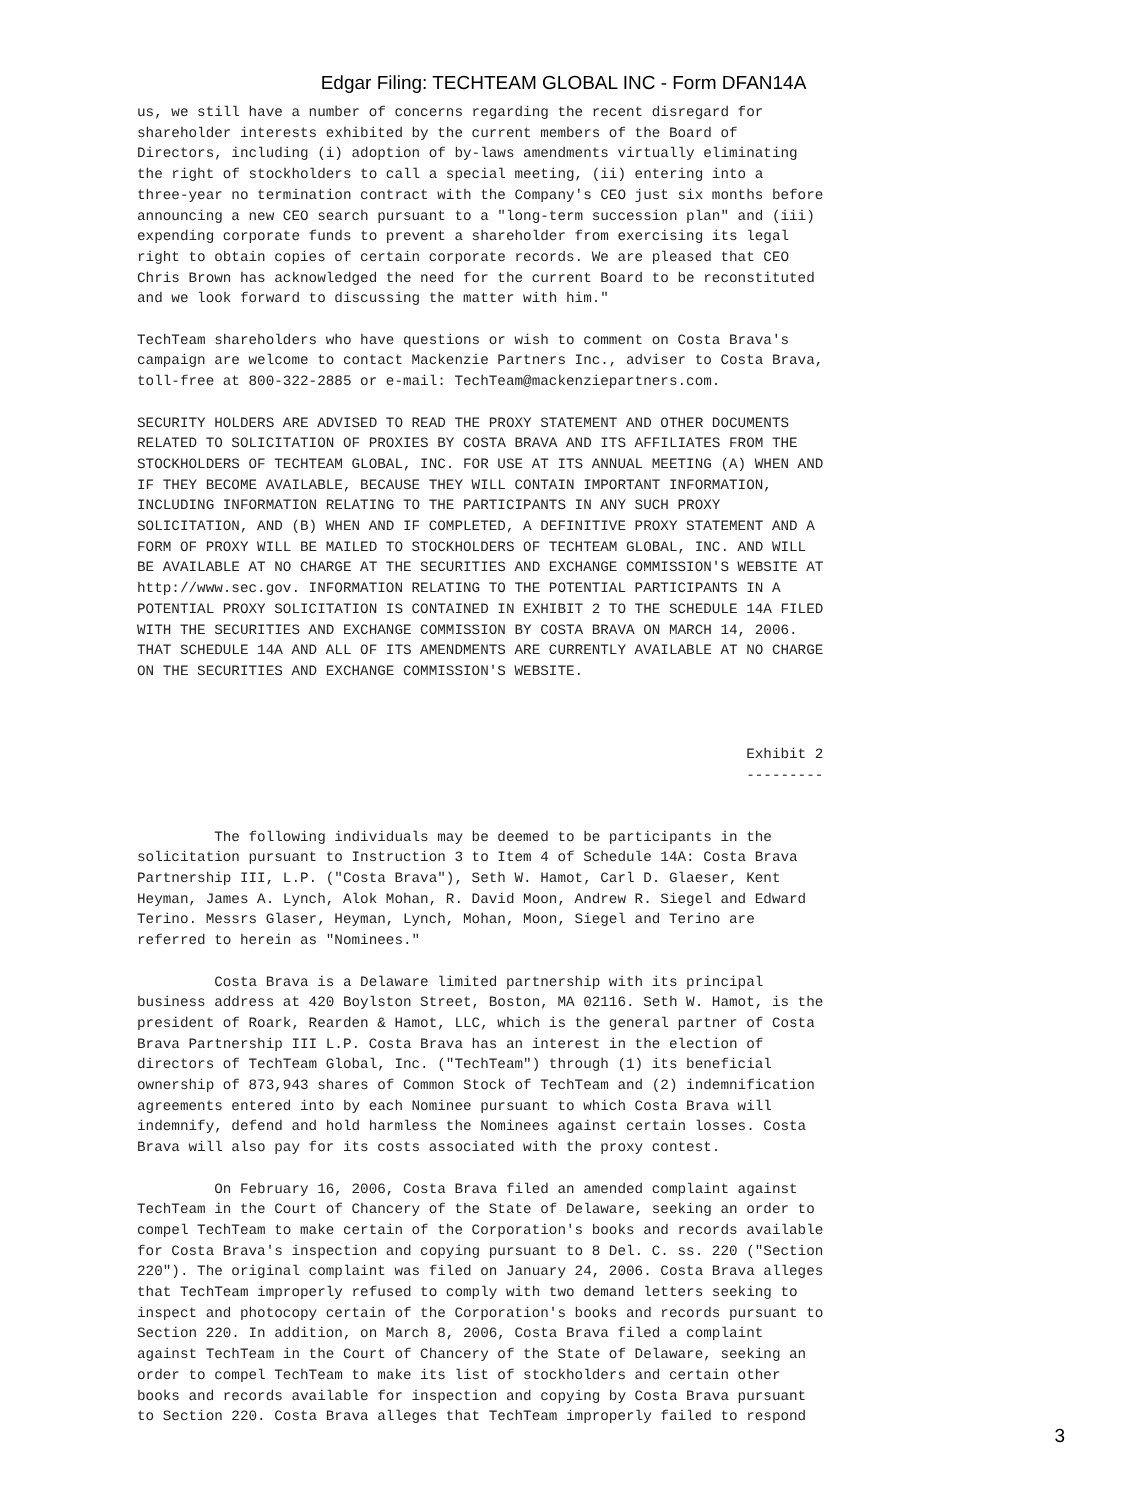Edgar Filing: TECHTEAM GLOBAL INC - Form DFAN14A
us, we still have a number of concerns regarding the recent disregard for
shareholder interests exhibited by the current members of the Board of
Directors, including (i) adoption of by-laws amendments virtually eliminating
the right of stockholders to call a special meeting, (ii) entering into a
three-year no termination contract with the Company's CEO just six months before
announcing a new CEO search pursuant to a "long-term succession plan" and (iii)
expending corporate funds to prevent a shareholder from exercising its legal
right to obtain copies of certain corporate records. We are pleased that CEO
Chris Brown has acknowledged the need for the current Board to be reconstituted
and we look forward to discussing the matter with him."

TechTeam shareholders who have questions or wish to comment on Costa Brava's
campaign are welcome to contact Mackenzie Partners Inc., adviser to Costa Brava,
toll-free at 800-322-2885 or e-mail: TechTeam@mackenziepartners.com.

SECURITY HOLDERS ARE ADVISED TO READ THE PROXY STATEMENT AND OTHER DOCUMENTS
RELATED TO SOLICITATION OF PROXIES BY COSTA BRAVA AND ITS AFFILIATES FROM THE
STOCKHOLDERS OF TECHTEAM GLOBAL, INC. FOR USE AT ITS ANNUAL MEETING (A) WHEN AND
IF THEY BECOME AVAILABLE, BECAUSE THEY WILL CONTAIN IMPORTANT INFORMATION,
INCLUDING INFORMATION RELATING TO THE PARTICIPANTS IN ANY SUCH PROXY
SOLICITATION, AND (B) WHEN AND IF COMPLETED, A DEFINITIVE PROXY STATEMENT AND A
FORM OF PROXY WILL BE MAILED TO STOCKHOLDERS OF TECHTEAM GLOBAL, INC. AND WILL
BE AVAILABLE AT NO CHARGE AT THE SECURITIES AND EXCHANGE COMMISSION'S WEBSITE AT
http://www.sec.gov. INFORMATION RELATING TO THE POTENTIAL PARTICIPANTS IN A
POTENTIAL PROXY SOLICITATION IS CONTAINED IN EXHIBIT 2 TO THE SCHEDULE 14A FILED
WITH THE SECURITIES AND EXCHANGE COMMISSION BY COSTA BRAVA ON MARCH 14, 2006.
THAT SCHEDULE 14A AND ALL OF ITS AMENDMENTS ARE CURRENTLY AVAILABLE AT NO CHARGE
ON THE SECURITIES AND EXCHANGE COMMISSION'S WEBSITE.



                                                                       Exhibit 2
                                                                       ---------


         The following individuals may be deemed to be participants in the
solicitation pursuant to Instruction 3 to Item 4 of Schedule 14A: Costa Brava
Partnership III, L.P. ("Costa Brava"), Seth W. Hamot, Carl D. Glaeser, Kent
Heyman, James A. Lynch, Alok Mohan, R. David Moon, Andrew R. Siegel and Edward
Terino. Messrs Glaser, Heyman, Lynch, Mohan, Moon, Siegel and Terino are
referred to herein as "Nominees."

         Costa Brava is a Delaware limited partnership with its principal
business address at 420 Boylston Street, Boston, MA 02116. Seth W. Hamot, is the
president of Roark, Rearden & Hamot, LLC, which is the general partner of Costa
Brava Partnership III L.P. Costa Brava has an interest in the election of
directors of TechTeam Global, Inc. ("TechTeam") through (1) its beneficial
ownership of 873,943 shares of Common Stock of TechTeam and (2) indemnification
agreements entered into by each Nominee pursuant to which Costa Brava will
indemnify, defend and hold harmless the Nominees against certain losses. Costa
Brava will also pay for its costs associated with the proxy contest.

         On February 16, 2006, Costa Brava filed an amended complaint against
TechTeam in the Court of Chancery of the State of Delaware, seeking an order to
compel TechTeam to make certain of the Corporation's books and records available
for Costa Brava's inspection and copying pursuant to 8 Del. C. ss. 220 ("Section
220"). The original complaint was filed on January 24, 2006. Costa Brava alleges
that TechTeam improperly refused to comply with two demand letters seeking to
inspect and photocopy certain of the Corporation's books and records pursuant to
Section 220. In addition, on March 8, 2006, Costa Brava filed a complaint
against TechTeam in the Court of Chancery of the State of Delaware, seeking an
order to compel TechTeam to make its list of stockholders and certain other
books and records available for inspection and copying by Costa Brava pursuant
to Section 220. Costa Brava alleges that TechTeam improperly failed to respond
3